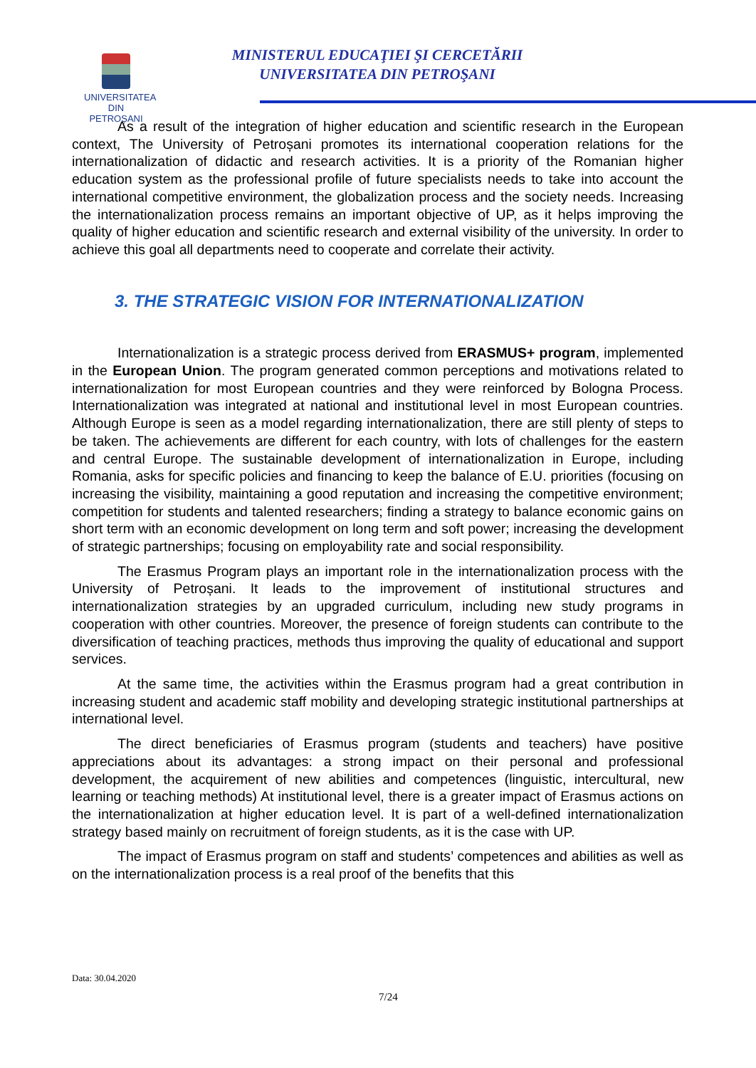UNIVERSITATEA DIN
PETROȘANI
MINISTERUL EDUCAŢIEI ŞI CERCETĂRII
UNIVERSITATEA DIN PETROŞANI
As a result of the integration of higher education and scientific research in the European context, The University of Petroșani promotes its international cooperation relations for the internationalization of didactic and research activities. It is a priority of the Romanian higher education system as the professional profile of future specialists needs to take into account the international competitive environment, the globalization process and the society needs. Increasing the internationalization process remains an important objective of UP, as it helps improving the quality of higher education and scientific research and external visibility of the university. In order to achieve this goal all departments need to cooperate and correlate their activity.
3. THE STRATEGIC VISION FOR INTERNATIONALIZATION
Internationalization is a strategic process derived from ERASMUS+ program, implemented in the European Union. The program generated common perceptions and motivations related to internationalization for most European countries and they were reinforced by Bologna Process. Internationalization was integrated at national and institutional level in most European countries. Although Europe is seen as a model regarding internationalization, there are still plenty of steps to be taken. The achievements are different for each country, with lots of challenges for the eastern and central Europe. The sustainable development of internationalization in Europe, including Romania, asks for specific policies and financing to keep the balance of E.U. priorities (focusing on increasing the visibility, maintaining a good reputation and increasing the competitive environment; competition for students and talented researchers; finding a strategy to balance economic gains on short term with an economic development on long term and soft power; increasing the development of strategic partnerships; focusing on employability rate and social responsibility.
The Erasmus Program plays an important role in the internationalization process with the University of Petroșani. It leads to the improvement of institutional structures and internationalization strategies by an upgraded curriculum, including new study programs in cooperation with other countries. Moreover, the presence of foreign students can contribute to the diversification of teaching practices, methods thus improving the quality of educational and support services.
At the same time, the activities within the Erasmus program had a great contribution in increasing student and academic staff mobility and developing strategic institutional partnerships at international level.
The direct beneficiaries of Erasmus program (students and teachers) have positive appreciations about its advantages: a strong impact on their personal and professional development, the acquirement of new abilities and competences (linguistic, intercultural, new learning or teaching methods) At institutional level, there is a greater impact of Erasmus actions on the internationalization at higher education level. It is part of a well-defined internationalization strategy based mainly on recruitment of foreign students, as it is the case with UP.
The impact of Erasmus program on staff and students’ competences and abilities as well as on the internationalization process is a real proof of the benefits that this
Data: 30.04.2020
7/24